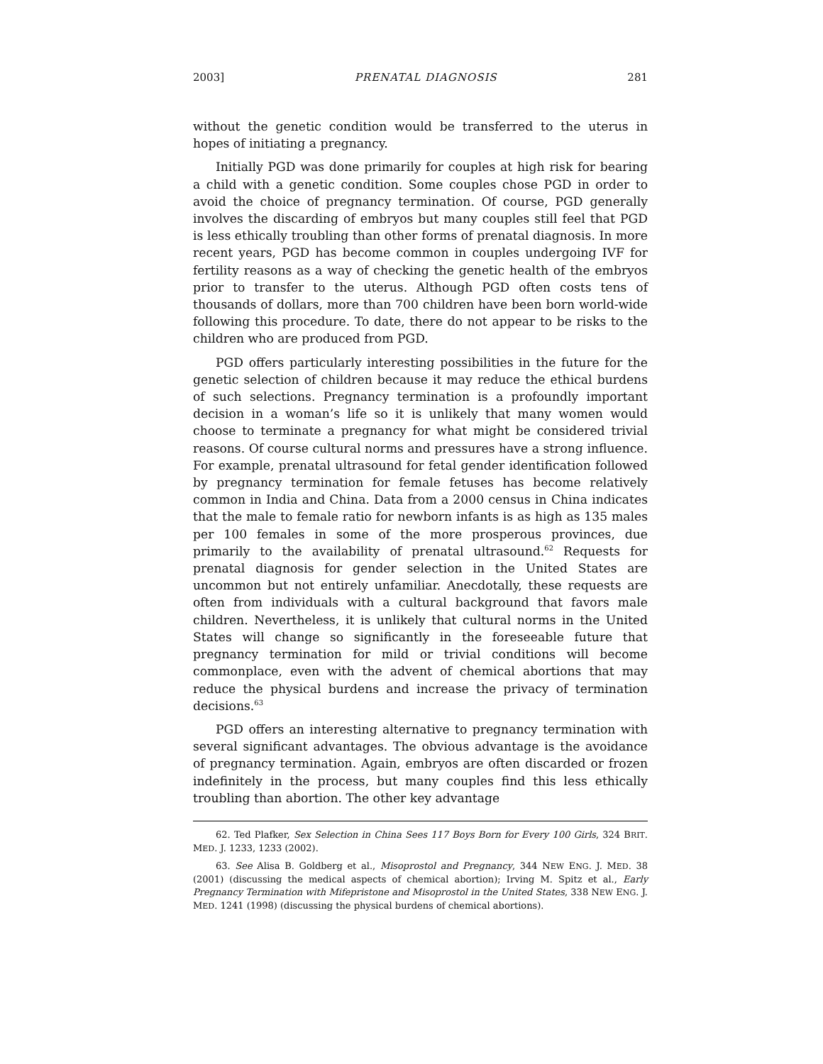2003] PRENATAL DIAGNOSIS 281
without the genetic condition would be transferred to the uterus in hopes of initiating a pregnancy.
Initially PGD was done primarily for couples at high risk for bearing a child with a genetic condition. Some couples chose PGD in order to avoid the choice of pregnancy termination. Of course, PGD generally involves the discarding of embryos but many couples still feel that PGD is less ethically troubling than other forms of prenatal diagnosis. In more recent years, PGD has become common in couples undergoing IVF for fertility reasons as a way of checking the genetic health of the embryos prior to transfer to the uterus. Although PGD often costs tens of thousands of dollars, more than 700 children have been born world-wide following this procedure. To date, there do not appear to be risks to the children who are produced from PGD.
PGD offers particularly interesting possibilities in the future for the genetic selection of children because it may reduce the ethical burdens of such selections. Pregnancy termination is a profoundly important decision in a woman’s life so it is unlikely that many women would choose to terminate a pregnancy for what might be considered trivial reasons. Of course cultural norms and pressures have a strong influence. For example, prenatal ultrasound for fetal gender identification followed by pregnancy termination for female fetuses has become relatively common in India and China. Data from a 2000 census in China indicates that the male to female ratio for newborn infants is as high as 135 males per 100 females in some of the more prosperous provinces, due primarily to the availability of prenatal ultrasound.<sup>62</sup> Requests for prenatal diagnosis for gender selection in the United States are uncommon but not entirely unfamiliar. Anecdotally, these requests are often from individuals with a cultural background that favors male children. Nevertheless, it is unlikely that cultural norms in the United States will change so significantly in the foreseeable future that pregnancy termination for mild or trivial conditions will become commonplace, even with the advent of chemical abortions that may reduce the physical burdens and increase the privacy of termination decisions.<sup>63</sup>
PGD offers an interesting alternative to pregnancy termination with several significant advantages. The obvious advantage is the avoidance of pregnancy termination. Again, embryos are often discarded or frozen indefinitely in the process, but many couples find this less ethically troubling than abortion. The other key advantage
62. Ted Plafker, Sex Selection in China Sees 117 Boys Born for Every 100 Girls, 324 BRIT. MED. J. 1233, 1233 (2002).
63. See Alisa B. Goldberg et al., Misoprostol and Pregnancy, 344 NEW ENG. J. MED. 38 (2001) (discussing the medical aspects of chemical abortion); Irving M. Spitz et al., Early Pregnancy Termination with Mifepristone and Misoprostol in the United States, 338 NEW ENG. J. MED. 1241 (1998) (discussing the physical burdens of chemical abortions).